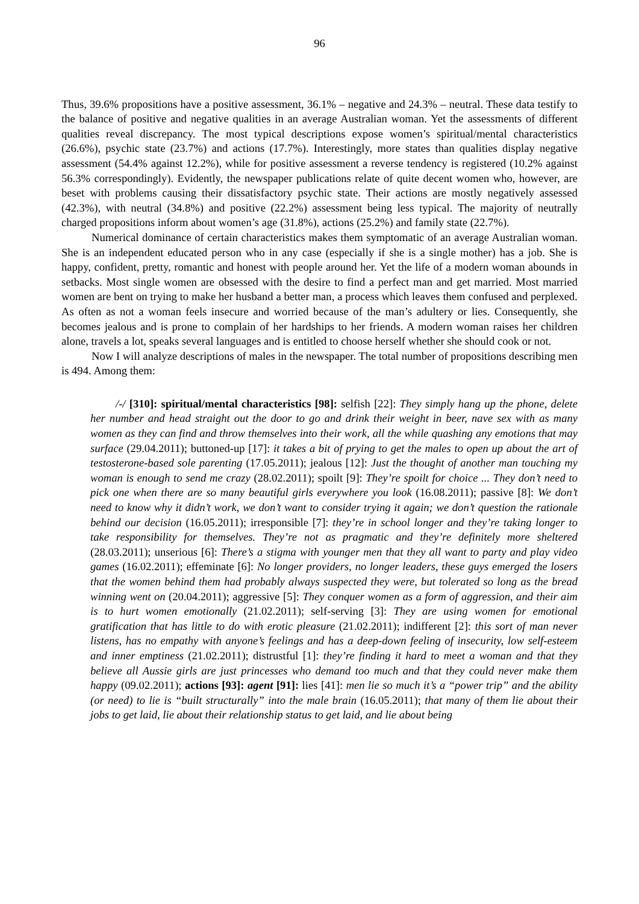96
Thus, 39.6% propositions have a positive assessment, 36.1% – negative and 24.3% – neutral. These data testify to the balance of positive and negative qualities in an average Australian woman. Yet the assessments of different qualities reveal discrepancy. The most typical descriptions expose women’s spiritual/mental characteristics (26.6%), psychic state (23.7%) and actions (17.7%). Interestingly, more states than qualities display negative assessment (54.4% against 12.2%), while for positive assessment a reverse tendency is registered (10.2% against 56.3% correspondingly). Evidently, the newspaper publications relate of quite decent women who, however, are beset with problems causing their dissatisfactory psychic state. Their actions are mostly negatively assessed (42.3%), with neutral (34.8%) and positive (22.2%) assessment being less typical. The majority of neutrally charged propositions inform about women’s age (31.8%), actions (25.2%) and family state (22.7%).
Numerical dominance of certain characteristics makes them symptomatic of an average Australian woman. She is an independent educated person who in any case (especially if she is a single mother) has a job. She is happy, confident, pretty, romantic and honest with people around her. Yet the life of a modern woman abounds in setbacks. Most single women are obsessed with the desire to find a perfect man and get married. Most married women are bent on trying to make her husband a better man, a process which leaves them confused and perplexed. As often as not a woman feels insecure and worried because of the man’s adultery or lies. Consequently, she becomes jealous and is prone to complain of her hardships to her friends. A modern woman raises her children alone, travels a lot, speaks several languages and is entitled to choose herself whether she should cook or not.
Now I will analyze descriptions of males in the newspaper. The total number of propositions describing men is 494. Among them:
/-/ [310]: spiritual/mental characteristics [98]: selfish [22]: They simply hang up the phone, delete her number and head straight out the door to go and drink their weight in beer, nave sex with as many women as they can find and throw themselves into their work, all the while quashing any emotions that may surface (29.04.2011); buttoned-up [17]: it takes a bit of prying to get the males to open up about the art of testosterone-based sole parenting (17.05.2011); jealous [12]: Just the thought of another man touching my woman is enough to send me crazy (28.02.2011); spoilt [9]: They’re spoilt for choice ... They don’t need to pick one when there are so many beautiful girls everywhere you look (16.08.2011); passive [8]: We don’t need to know why it didn’t work, we don’t want to consider trying it again; we don’t question the rationale behind our decision (16.05.2011); irresponsible [7]: they’re in school longer and they’re taking longer to take responsibility for themselves. They’re not as pragmatic and they’re definitely more sheltered (28.03.2011); unserious [6]: There’s a stigma with younger men that they all want to party and play video games (16.02.2011); effeminate [6]: No longer providers, no longer leaders, these guys emerged the losers that the women behind them had probably always suspected they were, but tolerated so long as the bread winning went on (20.04.2011); aggressive [5]: They conquer women as a form of aggression, and their aim is to hurt women emotionally (21.02.2011); self-serving [3]: They are using women for emotional gratification that has little to do with erotic pleasure (21.02.2011); indifferent [2]: this sort of man never listens, has no empathy with anyone’s feelings and has a deep-down feeling of insecurity, low self-esteem and inner emptiness (21.02.2011); distrustful [1]: they’re finding it hard to meet a woman and that they believe all Aussie girls are just princesses who demand too much and that they could never make them happy (09.02.2011); actions [93]: agent [91]: lies [41]: men lie so much it’s a “power trip” and the ability (or need) to lie is “built structurally” into the male brain (16.05.2011); that many of them lie about their jobs to get laid, lie about their relationship status to get laid, and lie about being